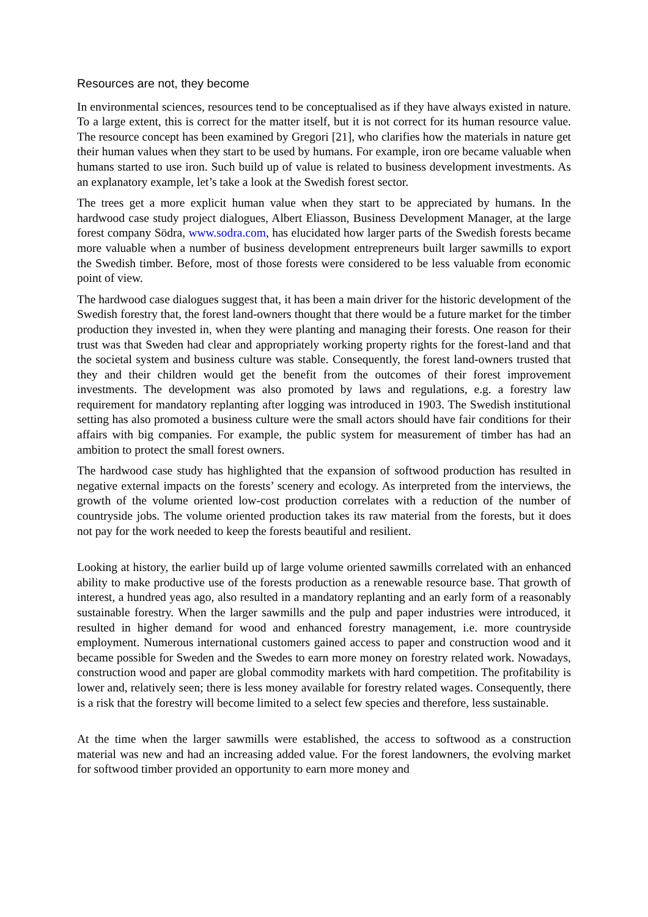Resources are not, they become
In environmental sciences, resources tend to be conceptualised as if they have always existed in nature. To a large extent, this is correct for the matter itself, but it is not correct for its human resource value. The resource concept has been examined by Gregori [21], who clarifies how the materials in nature get their human values when they start to be used by humans. For example, iron ore became valuable when humans started to use iron. Such build up of value is related to business development investments. As an explanatory example, let’s take a look at the Swedish forest sector.
The trees get a more explicit human value when they start to be appreciated by humans. In the hardwood case study project dialogues, Albert Eliasson, Business Development Manager, at the large forest company Södra, www.sodra.com, has elucidated how larger parts of the Swedish forests became more valuable when a number of business development entrepreneurs built larger sawmills to export the Swedish timber. Before, most of those forests were considered to be less valuable from economic point of view.
The hardwood case dialogues suggest that, it has been a main driver for the historic development of the Swedish forestry that, the forest land-owners thought that there would be a future market for the timber production they invested in, when they were planting and managing their forests. One reason for their trust was that Sweden had clear and appropriately working property rights for the forest-land and that the societal system and business culture was stable. Consequently, the forest land-owners trusted that they and their children would get the benefit from the outcomes of their forest improvement investments. The development was also promoted by laws and regulations, e.g. a forestry law requirement for mandatory replanting after logging was introduced in 1903. The Swedish institutional setting has also promoted a business culture were the small actors should have fair conditions for their affairs with big companies. For example, the public system for measurement of timber has had an ambition to protect the small forest owners.
The hardwood case study has highlighted that the expansion of softwood production has resulted in negative external impacts on the forests’ scenery and ecology. As interpreted from the interviews, the growth of the volume oriented low-cost production correlates with a reduction of the number of countryside jobs. The volume oriented production takes its raw material from the forests, but it does not pay for the work needed to keep the forests beautiful and resilient.
Looking at history, the earlier build up of large volume oriented sawmills correlated with an enhanced ability to make productive use of the forests production as a renewable resource base. That growth of interest, a hundred yeas ago, also resulted in a mandatory replanting and an early form of a reasonably sustainable forestry. When the larger sawmills and the pulp and paper industries were introduced, it resulted in higher demand for wood and enhanced forestry management, i.e. more countryside employment. Numerous international customers gained access to paper and construction wood and it became possible for Sweden and the Swedes to earn more money on forestry related work. Nowadays, construction wood and paper are global commodity markets with hard competition. The profitability is lower and, relatively seen; there is less money available for forestry related wages. Consequently, there is a risk that the forestry will become limited to a select few species and therefore, less sustainable.
At the time when the larger sawmills were established, the access to softwood as a construction material was new and had an increasing added value. For the forest landowners, the evolving market for softwood timber provided an opportunity to earn more money and